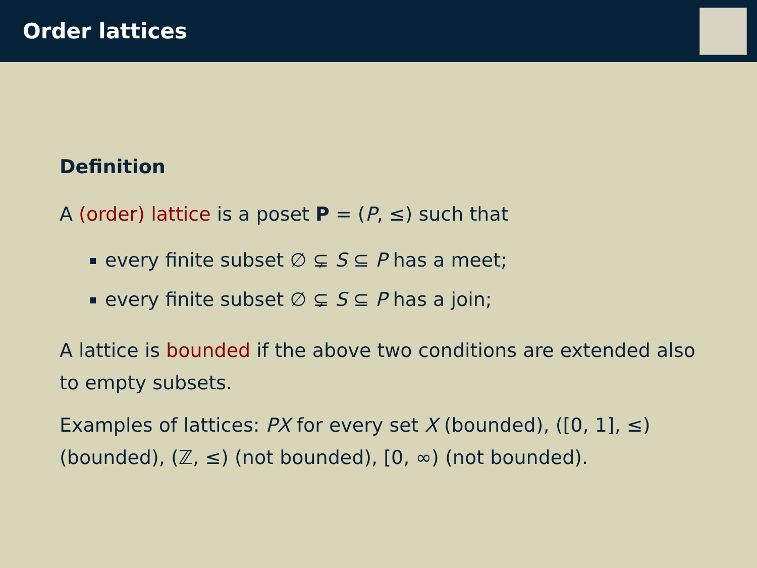Order lattices
Definition
A (order) lattice is a poset P = (P, ≤) such that
every finite subset ∅ ⊊ S ⊆ P has a meet;
every finite subset ∅ ⊊ S ⊆ P has a join;
A lattice is bounded if the above two conditions are extended also to empty subsets.
Examples of lattices: PX for every set X (bounded), ([0, 1], ≤) (bounded), (ℤ, ≤) (not bounded), [0, ∞) (not bounded).